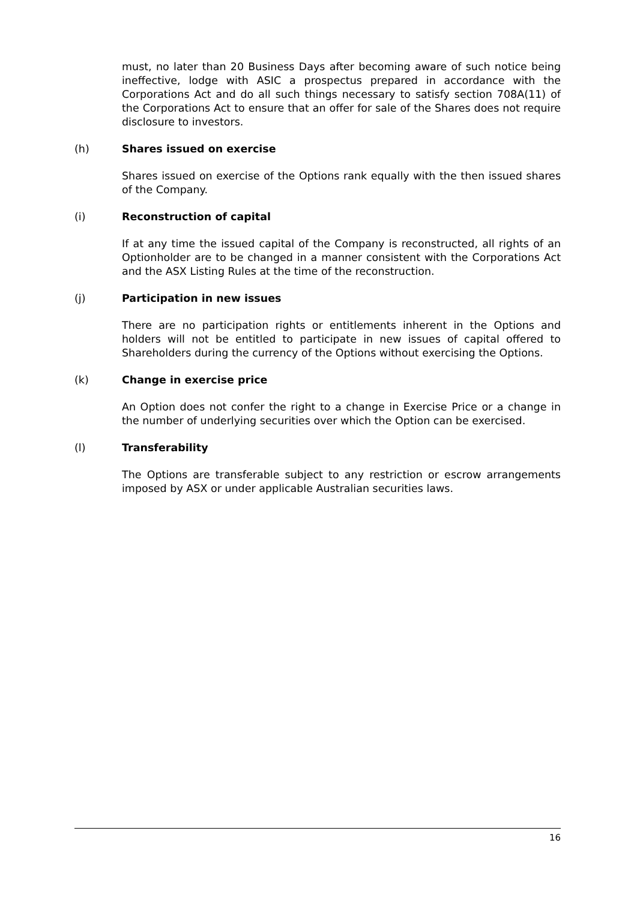must, no later than 20 Business Days after becoming aware of such notice being ineffective, lodge with ASIC a prospectus prepared in accordance with the Corporations Act and do all such things necessary to satisfy section 708A(11) of the Corporations Act to ensure that an offer for sale of the Shares does not require disclosure to investors.
(h) Shares issued on exercise
Shares issued on exercise of the Options rank equally with the then issued shares of the Company.
(i) Reconstruction of capital
If at any time the issued capital of the Company is reconstructed, all rights of an Optionholder are to be changed in a manner consistent with the Corporations Act and the ASX Listing Rules at the time of the reconstruction.
(j) Participation in new issues
There are no participation rights or entitlements inherent in the Options and holders will not be entitled to participate in new issues of capital offered to Shareholders during the currency of the Options without exercising the Options.
(k) Change in exercise price
An Option does not confer the right to a change in Exercise Price or a change in the number of underlying securities over which the Option can be exercised.
(l) Transferability
The Options are transferable subject to any restriction or escrow arrangements imposed by ASX or under applicable Australian securities laws.
16